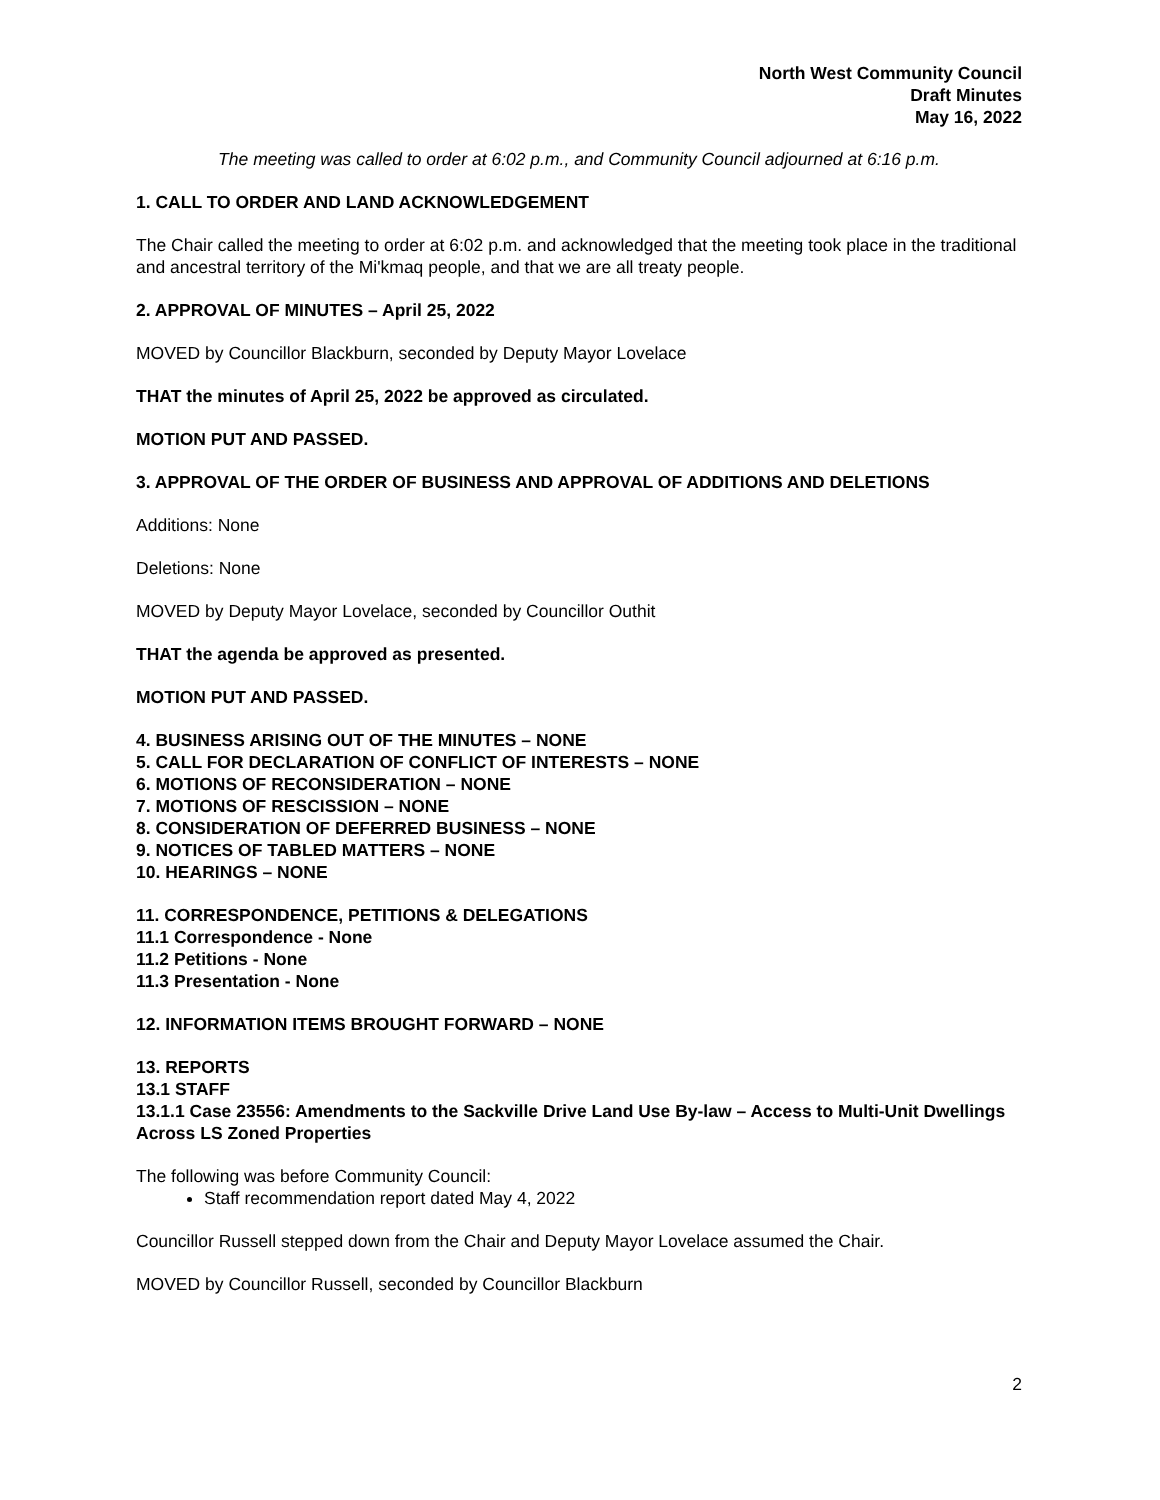North West Community Council
Draft Minutes
May 16, 2022
The meeting was called to order at 6:02 p.m., and Community Council adjourned at 6:16 p.m.
1. CALL TO ORDER AND LAND ACKNOWLEDGEMENT
The Chair called the meeting to order at 6:02 p.m. and acknowledged that the meeting took place in the traditional and ancestral territory of the Mi'kmaq people, and that we are all treaty people.
2. APPROVAL OF MINUTES – April 25, 2022
MOVED by Councillor Blackburn, seconded by Deputy Mayor Lovelace
THAT the minutes of April 25, 2022 be approved as circulated.
MOTION PUT AND PASSED.
3. APPROVAL OF THE ORDER OF BUSINESS AND APPROVAL OF ADDITIONS AND DELETIONS
Additions: None
Deletions: None
MOVED by Deputy Mayor Lovelace, seconded by Councillor Outhit
THAT the agenda be approved as presented.
MOTION PUT AND PASSED.
4. BUSINESS ARISING OUT OF THE MINUTES – NONE
5. CALL FOR DECLARATION OF CONFLICT OF INTERESTS – NONE
6. MOTIONS OF RECONSIDERATION – NONE
7. MOTIONS OF RESCISSION – NONE
8. CONSIDERATION OF DEFERRED BUSINESS – NONE
9. NOTICES OF TABLED MATTERS – NONE
10. HEARINGS – NONE
11. CORRESPONDENCE, PETITIONS & DELEGATIONS
11.1 Correspondence - None
11.2 Petitions - None
11.3 Presentation - None
12. INFORMATION ITEMS BROUGHT FORWARD – NONE
13. REPORTS
13.1 STAFF
13.1.1 Case 23556: Amendments to the Sackville Drive Land Use By-law – Access to Multi-Unit Dwellings Across LS Zoned Properties
The following was before Community Council:
Staff recommendation report dated May 4, 2022
Councillor Russell stepped down from the Chair and Deputy Mayor Lovelace assumed the Chair.
MOVED by Councillor Russell, seconded by Councillor Blackburn
2